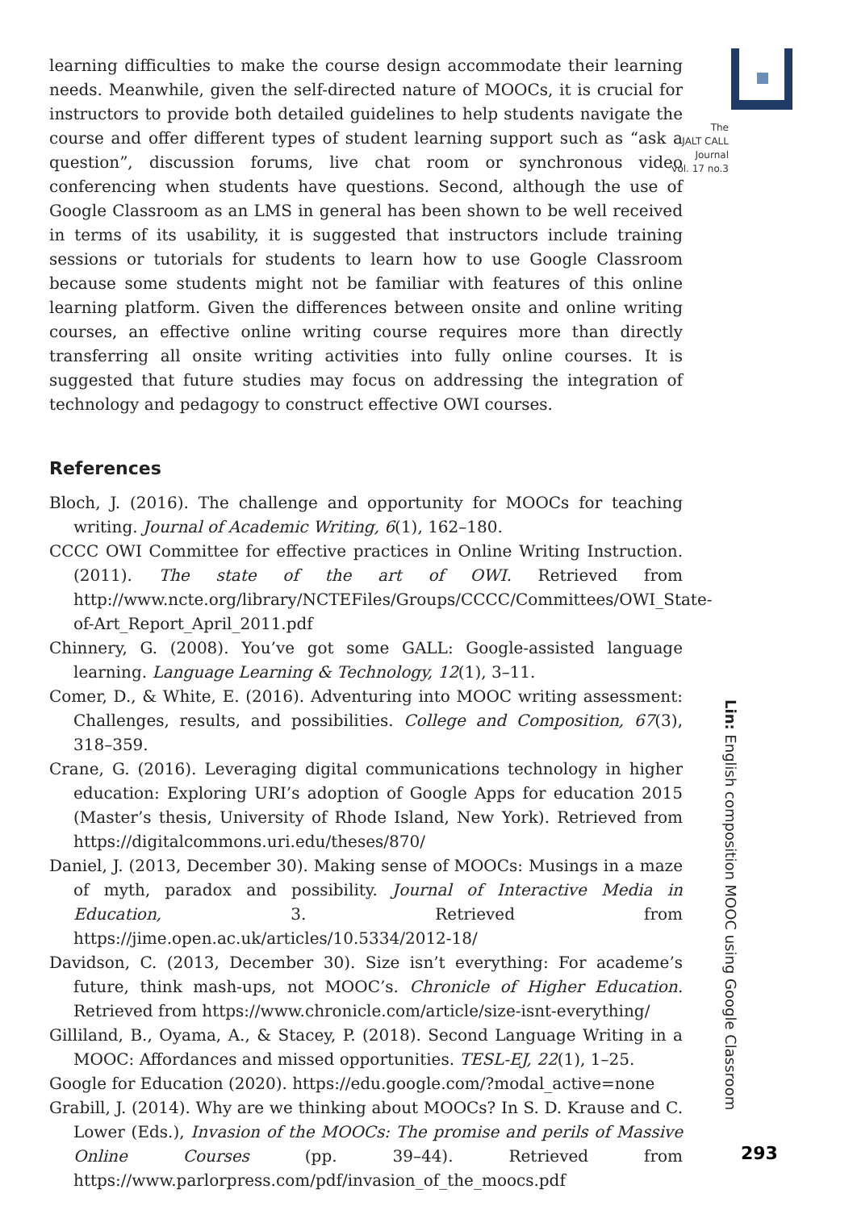learning difficulties to make the course design accommodate their learning needs. Meanwhile, given the self-directed nature of MOOCs, it is crucial for instructors to provide both detailed guidelines to help students navigate the course and offer different types of student learning support such as “ask a question”, discussion forums, live chat room or synchronous video conferencing when students have questions. Second, although the use of Google Classroom as an LMS in general has been shown to be well received in terms of its usability, it is suggested that instructors include training sessions or tutorials for students to learn how to use Google Classroom because some students might not be familiar with features of this online learning platform. Given the differences between onsite and online writing courses, an effective online writing course requires more than directly transferring all onsite writing activities into fully online courses. It is suggested that future studies may focus on addressing the integration of technology and pedagogy to construct effective OWI courses.
References
Bloch, J. (2016). The challenge and opportunity for MOOCs for teaching writing. Journal of Academic Writing, 6(1), 162–180.
CCCC OWI Committee for effective practices in Online Writing Instruction. (2011). The state of the art of OWI. Retrieved from http://www.ncte.org/library/NCTEFiles/Groups/CCCC/Committees/OWI_State-of-Art_Report_April_2011.pdf
Chinnery, G. (2008). You’ve got some GALL: Google-assisted language learning. Language Learning & Technology, 12(1), 3–11.
Comer, D., & White, E. (2016). Adventuring into MOOC writing assessment: Challenges, results, and possibilities. College and Composition, 67(3), 318–359.
Crane, G. (2016). Leveraging digital communications technology in higher education: Exploring URI’s adoption of Google Apps for education 2015 (Master’s thesis, University of Rhode Island, New York). Retrieved from https://digitalcommons.uri.edu/theses/870/
Daniel, J. (2013, December 30). Making sense of MOOCs: Musings in a maze of myth, paradox and possibility. Journal of Interactive Media in Education, 3. Retrieved from https://jime.open.ac.uk/articles/10.5334/2012-18/
Davidson, C. (2013, December 30). Size isn’t everything: For academe’s future, think mash-ups, not MOOC’s. Chronicle of Higher Education. Retrieved from https://www.chronicle.com/article/size-isnt-everything/
Gilliland, B., Oyama, A., & Stacey, P. (2018). Second Language Writing in a MOOC: Affordances and missed opportunities. TESL-EJ, 22(1), 1–25.
Google for Education (2020). https://edu.google.com/?modal_active=none
Grabill, J. (2014). Why are we thinking about MOOCs? In S. D. Krause and C. Lower (Eds.), Invasion of the MOOCs: The promise and perils of Massive Online Courses (pp. 39–44). Retrieved from https://www.parlorpress.com/pdf/invasion_of_the_moocs.pdf
The
JALT CALL
Journal
vol. 17 no.3
Lin: English composition MOOC using Google Classroom
293